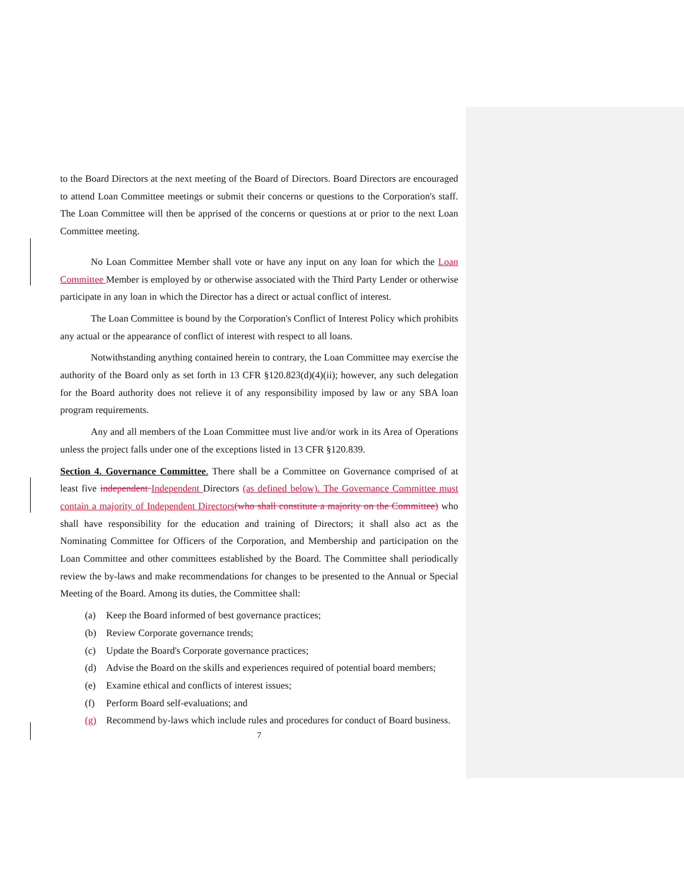to the Board Directors at the next meeting of the Board of Directors. Board Directors are encouraged to attend Loan Committee meetings or submit their concerns or questions to the Corporation's staff. The Loan Committee will then be apprised of the concerns or questions at or prior to the next Loan Committee meeting.
No Loan Committee Member shall vote or have any input on any loan for which the Loan Committee Member is employed by or otherwise associated with the Third Party Lender or otherwise participate in any loan in which the Director has a direct or actual conflict of interest.
The Loan Committee is bound by the Corporation's Conflict of Interest Policy which prohibits any actual or the appearance of conflict of interest with respect to all loans.
Notwithstanding anything contained herein to contrary, the Loan Committee may exercise the authority of the Board only as set forth in 13 CFR §120.823(d)(4)(ii); however, any such delegation for the Board authority does not relieve it of any responsibility imposed by law or any SBA loan program requirements.
Any and all members of the Loan Committee must live and/or work in its Area of Operations unless the project falls under one of the exceptions listed in 13 CFR §120.839.
Section 4. Governance Committee. There shall be a Committee on Governance comprised of at least five independent Independent Directors (as defined below). The Governance Committee must contain a majority of Independent Directors(who shall constitute a majority on the Committee) who shall have responsibility for the education and training of Directors; it shall also act as the Nominating Committee for Officers of the Corporation, and Membership and participation on the Loan Committee and other committees established by the Board. The Committee shall periodically review the by-laws and make recommendations for changes to be presented to the Annual or Special Meeting of the Board. Among its duties, the Committee shall:
(a) Keep the Board informed of best governance practices;
(b) Review Corporate governance trends;
(c) Update the Board's Corporate governance practices;
(d) Advise the Board on the skills and experiences required of potential board members;
(e) Examine ethical and conflicts of interest issues;
(f) Perform Board self-evaluations; and
(g) Recommend by-laws which include rules and procedures for conduct of Board business.
7